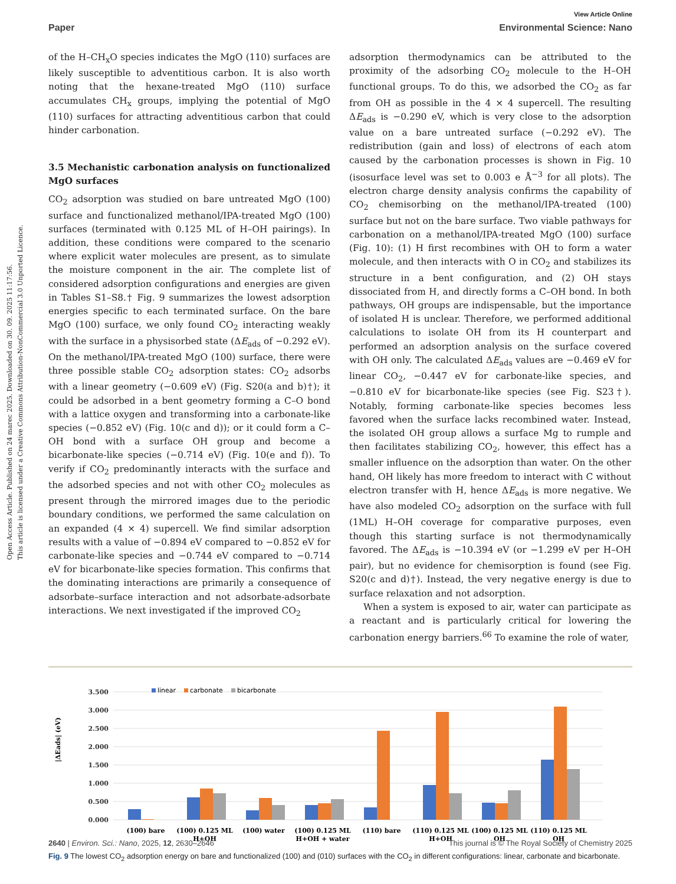Open Access Article. Published on 24 marec 2025. Downloaded on 30. 09. 2025 11:17:56.
This article is licensed under a Creative Commons Attribution-NonCommercial 3.0 Unported Licence.
View Article Online
Paper Environmental Science: Nano
of the H–CH<sub>x</sub>O species indicates the MgO (110) surfaces are likely susceptible to adventitious carbon. It is also worth noting that the hexane-treated MgO (110) surface accumulates CH<sub>x</sub> groups, implying the potential of MgO (110) surfaces for attracting adventitious carbon that could hinder carbonation.
3.5 Mechanistic carbonation analysis on functionalized MgO surfaces
CO<sub>2</sub> adsorption was studied on bare untreated MgO (100) surface and functionalized methanol/IPA-treated MgO (100) surfaces (terminated with 0.125 ML of H–OH pairings). In addition, these conditions were compared to the scenario where explicit water molecules are present, as to simulate the moisture component in the air. The complete list of considered adsorption configurations and energies are given in Tables S1–S8.† Fig. 9 summarizes the lowest adsorption energies specific to each terminated surface. On the bare MgO (100) surface, we only found CO<sub>2</sub> interacting weakly with the surface in a physisorbed state (ΔE<sub>ads</sub> of −0.292 eV). On the methanol/IPA-treated MgO (100) surface, there were three possible stable CO<sub>2</sub> adsorption states: CO<sub>2</sub> adsorbs with a linear geometry (−0.609 eV) (Fig. S20(a and b)†); it could be adsorbed in a bent geometry forming a C–O bond with a lattice oxygen and transforming into a carbonate-like species (−0.852 eV) (Fig. 10(c and d)); or it could form a C–OH bond with a surface OH group and become a bicarbonate-like species (−0.714 eV) (Fig. 10(e and f)). To verify if CO<sub>2</sub> predominantly interacts with the surface and the adsorbed species and not with other CO<sub>2</sub> molecules as present through the mirrored images due to the periodic boundary conditions, we performed the same calculation on an expanded (4 × 4) supercell. We find similar adsorption results with a value of −0.894 eV compared to −0.852 eV for carbonate-like species and −0.744 eV compared to −0.714 eV for bicarbonate-like species formation. This confirms that the dominating interactions are primarily a consequence of adsorbate–surface interaction and not adsorbate-adsorbate interactions. We next investigated if the improved CO<sub>2</sub>
adsorption thermodynamics can be attributed to the proximity of the adsorbing CO<sub>2</sub> molecule to the H–OH functional groups. To do this, we adsorbed the CO<sub>2</sub> as far from OH as possible in the 4 × 4 supercell. The resulting ΔE<sub>ads</sub> is −0.290 eV, which is very close to the adsorption value on a bare untreated surface (−0.292 eV). The redistribution (gain and loss) of electrons of each atom caused by the carbonation processes is shown in Fig. 10 (isosurface level was set to 0.003 e Å<sup>−3</sup> for all plots). The electron charge density analysis confirms the capability of CO<sub>2</sub> chemisorbing on the methanol/IPA-treated (100) surface but not on the bare surface. Two viable pathways for carbonation on a methanol/IPA-treated MgO (100) surface (Fig. 10): (1) H first recombines with OH to form a water molecule, and then interacts with O in CO<sub>2</sub> and stabilizes its structure in a bent configuration, and (2) OH stays dissociated from H, and directly forms a C–OH bond. In both pathways, OH groups are indispensable, but the importance of isolated H is unclear. Therefore, we performed additional calculations to isolate OH from its H counterpart and performed an adsorption analysis on the surface covered with OH only. The calculated ΔE<sub>ads</sub> values are −0.469 eV for linear CO<sub>2</sub>, −0.447 eV for carbonate-like species, and −0.810 eV for bicarbonate-like species (see Fig. S23†). Notably, forming carbonate-like species becomes less favored when the surface lacks recombined water. Instead, the isolated OH group allows a surface Mg to rumple and then facilitates stabilizing CO<sub>2</sub>, however, this effect has a smaller influence on the adsorption than water. On the other hand, OH likely has more freedom to interact with C without electron transfer with H, hence ΔE<sub>ads</sub> is more negative. We have also modeled CO<sub>2</sub> adsorption on the surface with full (1ML) H–OH coverage for comparative purposes, even though this starting surface is not thermodynamically favored. The ΔE<sub>ads</sub> is −10.394 eV (or −1.299 eV per H–OH pair), but no evidence for chemisorption is found (see Fig. S20(c and d)†). Instead, the very negative energy is due to surface relaxation and not adsorption.
When a system is exposed to air, water can participate as a reactant and is particularly critical for lowering the carbonation energy barriers.<sup>66</sup> To examine the role of water,
|ΔEads| (eV)
3.500
3.000
2.500
2.000
1.500
1.000
0.500
0.000
linear
carbonate
bicarbonate
(100) bare
(100) 0.125 ML
H+OH
(100) water
(100) 0.125 ML
H+OH + water
(110) bare
(110) 0.125 ML
H+OH
(100) 0.125 ML
OH
(110) 0.125 ML
OH
Fig. 9 The lowest CO<sub>2</sub> adsorption energy on bare and functionalized (100) and (010) surfaces with the CO<sub>2</sub> in different configurations: linear, carbonate and bicarbonate.
2640 | Environ. Sci.: Nano, 2025, 12, 2630–2646 This journal is © The Royal Society of Chemistry 2025